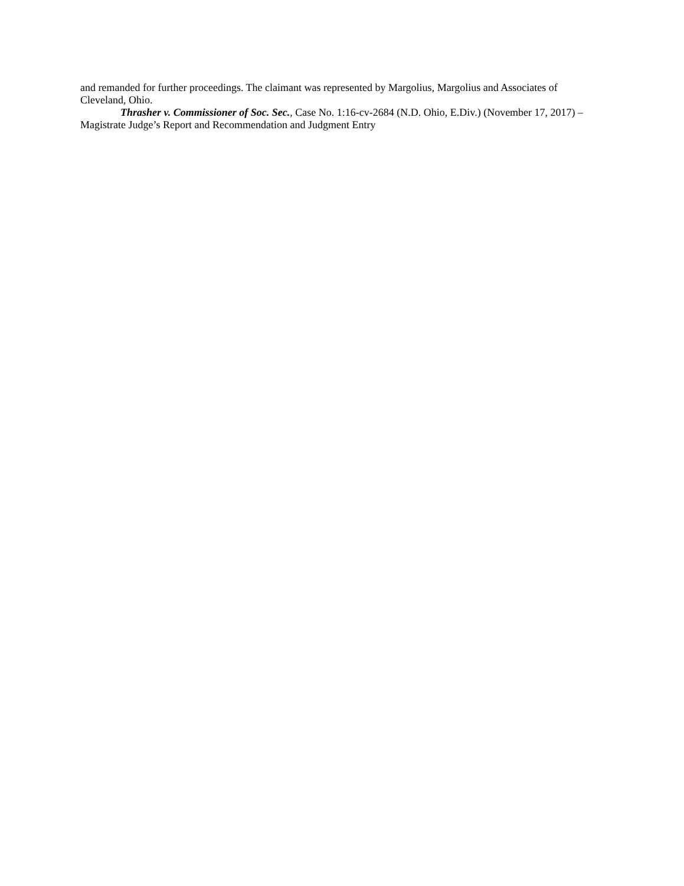and remanded for further proceedings. The claimant was represented by Margolius, Margolius and Associates of Cleveland, Ohio.
Thrasher v. Commissioner of Soc. Sec., Case No. 1:16-cv-2684 (N.D. Ohio, E.Div.) (November 17, 2017) – Magistrate Judge’s Report and Recommendation and Judgment Entry